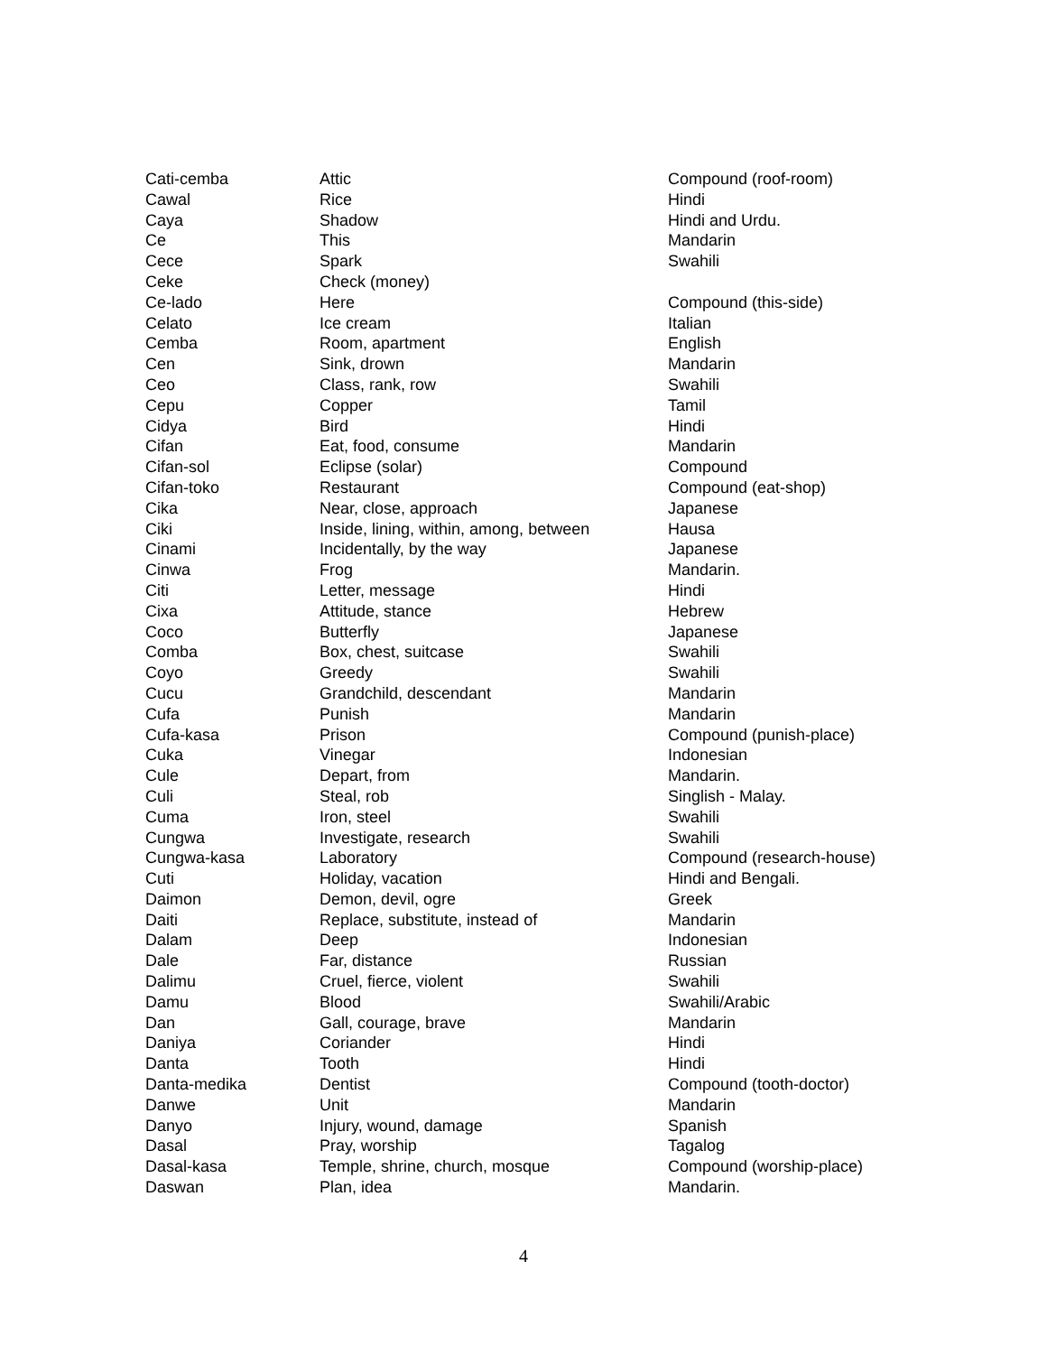| Cati-cemba | Attic | Compound (roof-room) |
| Cawal | Rice | Hindi |
| Caya | Shadow | Hindi and Urdu. |
| Ce | This | Mandarin |
| Cece | Spark | Swahili |
| Ceke | Check (money) | |
| Ce-lado | Here | Compound (this-side) |
| Celato | Ice cream | Italian |
| Cemba | Room, apartment | English |
| Cen | Sink, drown | Mandarin |
| Ceo | Class, rank, row | Swahili |
| Cepu | Copper | Tamil |
| Cidya | Bird | Hindi |
| Cifan | Eat, food, consume | Mandarin |
| Cifan-sol | Eclipse (solar) | Compound |
| Cifan-toko | Restaurant | Compound (eat-shop) |
| Cika | Near, close, approach | Japanese |
| Ciki | Inside, lining, within, among, between | Hausa |
| Cinami | Incidentally, by the way | Japanese |
| Cinwa | Frog | Mandarin. |
| Citi | Letter, message | Hindi |
| Cixa | Attitude, stance | Hebrew |
| Coco | Butterfly | Japanese |
| Comba | Box, chest, suitcase | Swahili |
| Coyo | Greedy | Swahili |
| Cucu | Grandchild, descendant | Mandarin |
| Cufa | Punish | Mandarin |
| Cufa-kasa | Prison | Compound (punish-place) |
| Cuka | Vinegar | Indonesian |
| Cule | Depart, from | Mandarin. |
| Culi | Steal, rob | Singlish - Malay. |
| Cuma | Iron, steel | Swahili |
| Cungwa | Investigate, research | Swahili |
| Cungwa-kasa | Laboratory | Compound (research-house) |
| Cuti | Holiday, vacation | Hindi and Bengali. |
| Daimon | Demon, devil, ogre | Greek |
| Daiti | Replace, substitute, instead of | Mandarin |
| Dalam | Deep | Indonesian |
| Dale | Far, distance | Russian |
| Dalimu | Cruel, fierce, violent | Swahili |
| Damu | Blood | Swahili/Arabic |
| Dan | Gall, courage, brave | Mandarin |
| Daniya | Coriander | Hindi |
| Danta | Tooth | Hindi |
| Danta-medika | Dentist | Compound (tooth-doctor) |
| Danwe | Unit | Mandarin |
| Danyo | Injury, wound, damage | Spanish |
| Dasal | Pray, worship | Tagalog |
| Dasal-kasa | Temple, shrine, church, mosque | Compound (worship-place) |
| Daswan | Plan, idea | Mandarin. |
4